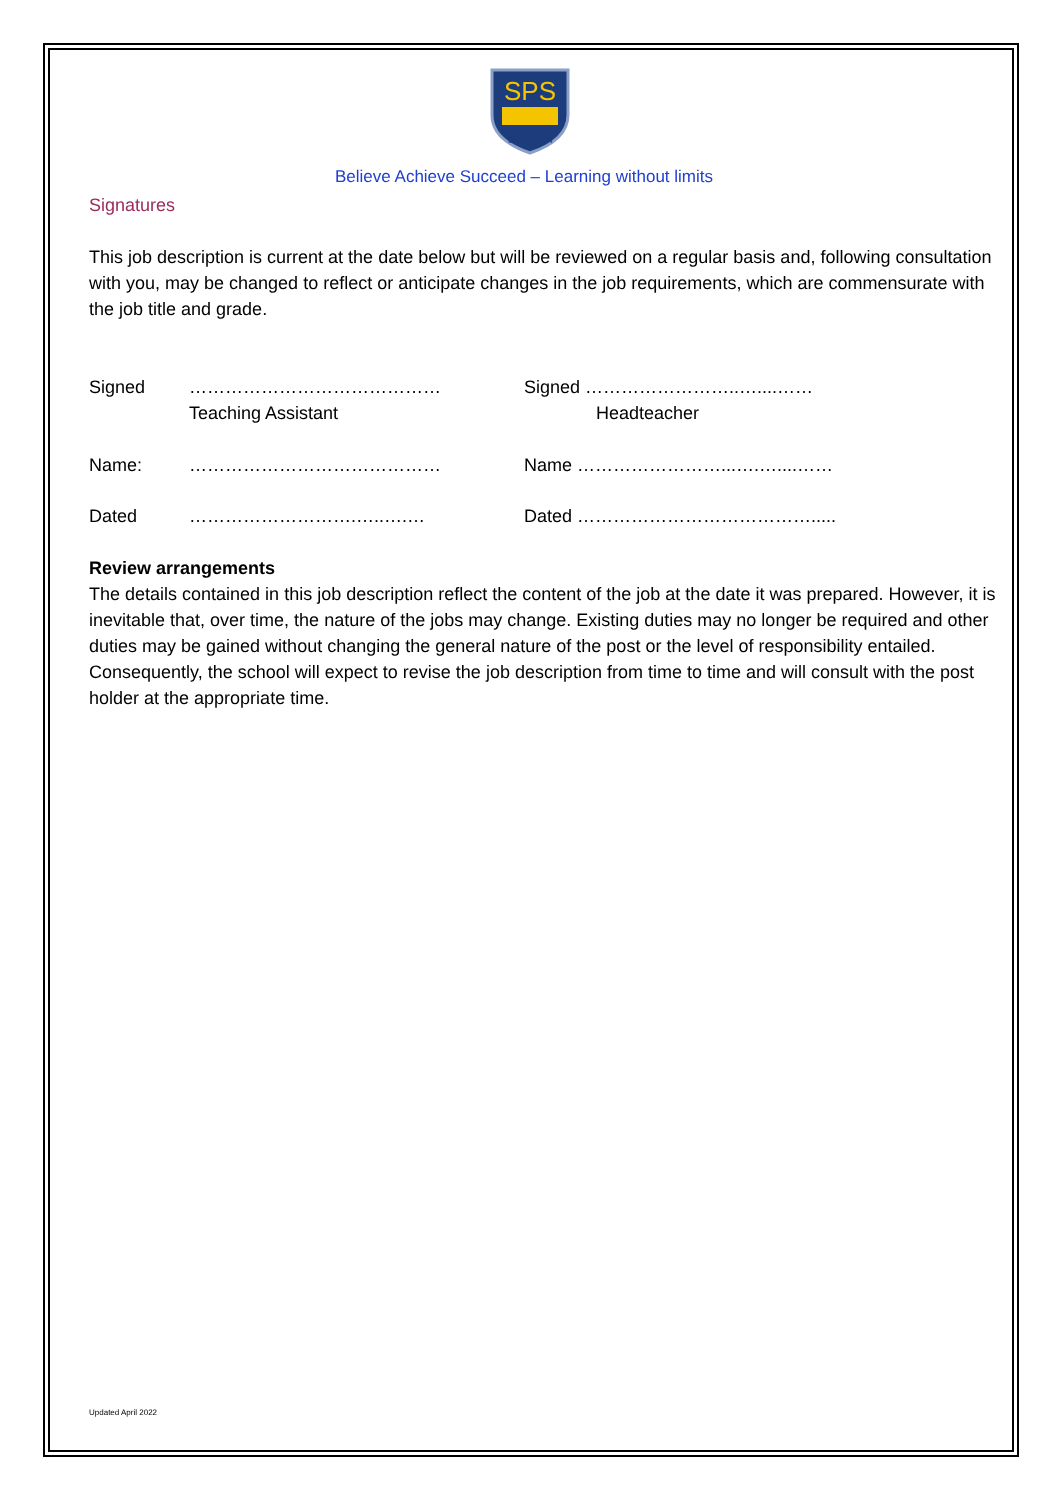SPS
Stanburn
Believe Achieve Succeed – Learning without limits
Signatures
This job description is current at the date below but will be reviewed on a regular basis and, following consultation with you, may be changed to reflect or anticipate changes in the job requirements, which are commensurate with the job title and grade.
Signed …………………………………… Signed ……………………..…....……
Teaching Assistant Headteacher
Name: …………………………………… Name ……………………...….…....……
Dated ……………………….…..….… Dated ………………………………….....
Review arrangements
The details contained in this job description reflect the content of the job at the date it was prepared. However, it is inevitable that, over time, the nature of the jobs may change. Existing duties may no longer be required and other duties may be gained without changing the general nature of the post or the level of responsibility entailed. Consequently, the school will expect to revise the job description from time to time and will consult with the post holder at the appropriate time.
Updated April 2022